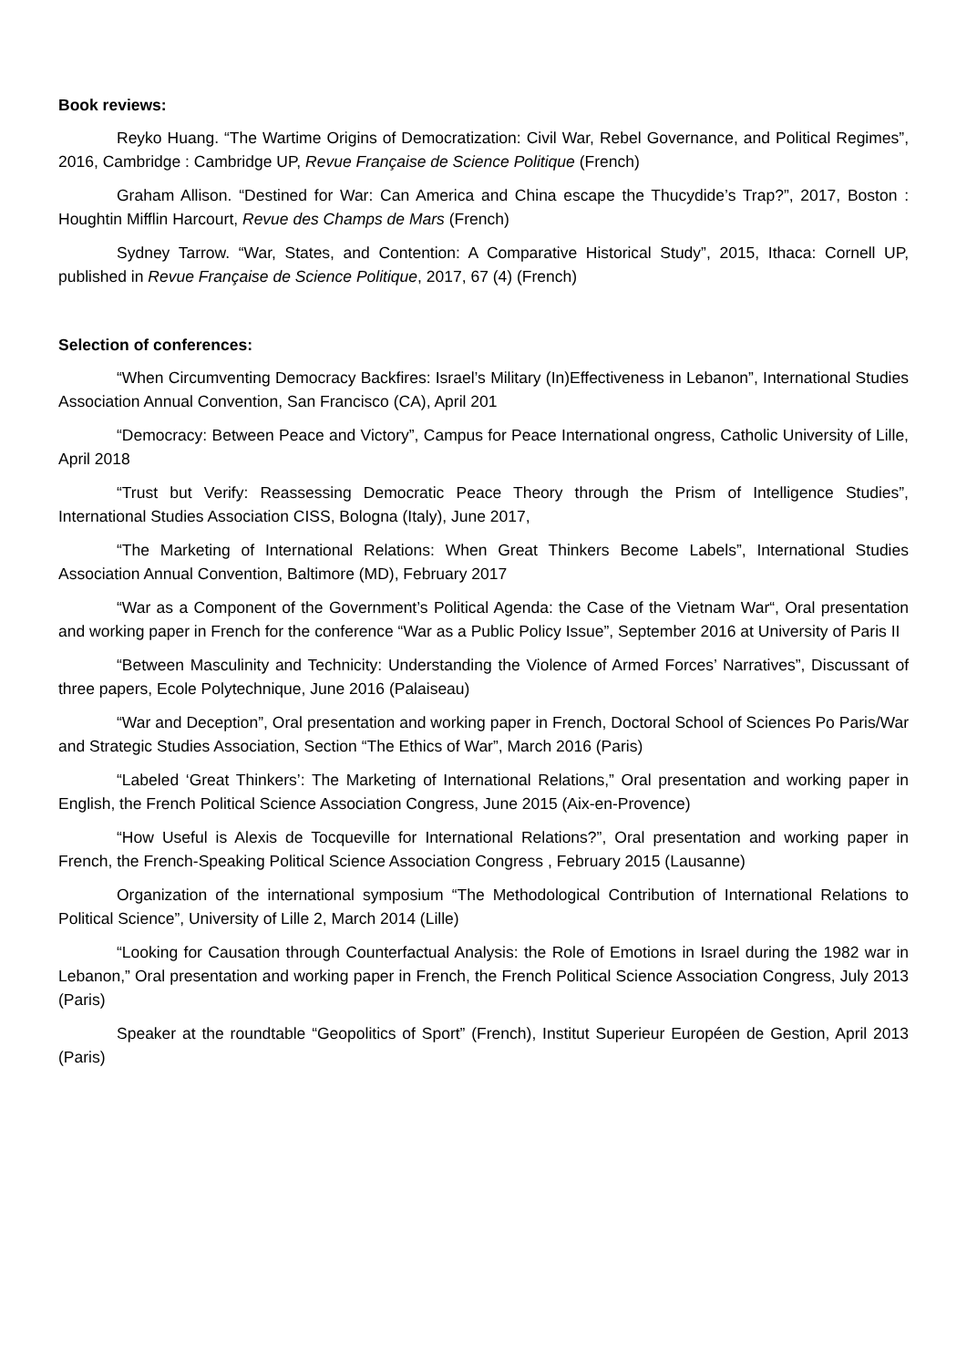Book reviews:
Reyko Huang. “The Wartime Origins of Democratization: Civil War, Rebel Governance, and Political Regimes”, 2016, Cambridge : Cambridge UP, Revue Française de Science Politique (French)
Graham Allison. “Destined for War: Can America and China escape the Thucydide’s Trap?”, 2017, Boston : Houghtin Mifflin Harcourt, Revue des Champs de Mars (French)
Sydney Tarrow. “War, States, and Contention: A Comparative Historical Study”, 2015, Ithaca: Cornell UP, published in Revue Française de Science Politique, 2017, 67 (4) (French)
Selection of conferences:
“When Circumventing Democracy Backfires: Israel’s Military (In)Effectiveness in Lebanon”, International Studies Association Annual Convention, San Francisco (CA), April 201
“Democracy: Between Peace and Victory”, Campus for Peace International ongress, Catholic University of Lille, April 2018
“Trust but Verify: Reassessing Democratic Peace Theory through the Prism of Intelligence Studies”, International Studies Association CISS, Bologna (Italy), June 2017,
“The Marketing of International Relations: When Great Thinkers Become Labels”, International Studies Association Annual Convention, Baltimore (MD), February 2017
“War as a Component of the Government’s Political Agenda: the Case of the Vietnam War“, Oral presentation and working paper in French for the conference “War as a Public Policy Issue”, September 2016 at University of Paris II
“Between Masculinity and Technicity: Understanding the Violence of Armed Forces’ Narratives”, Discussant of three papers, Ecole Polytechnique, June 2016 (Palaiseau)
“War and Deception”, Oral presentation and working paper in French, Doctoral School of Sciences Po Paris/War and Strategic Studies Association, Section “The Ethics of War”, March 2016 (Paris)
“Labeled ‘Great Thinkers’: The Marketing of International Relations,” Oral presentation and working paper in English, the French Political Science Association Congress, June 2015 (Aix-en-Provence)
“How Useful is Alexis de Tocqueville for International Relations?”, Oral presentation and working paper in French, the French-Speaking Political Science Association Congress , February 2015 (Lausanne)
Organization of the international symposium “The Methodological Contribution of International Relations to Political Science”, University of Lille 2, March 2014 (Lille)
“Looking for Causation through Counterfactual Analysis: the Role of Emotions in Israel during the 1982 war in Lebanon,” Oral presentation and working paper in French, the French Political Science Association Congress, July 2013 (Paris)
Speaker at the roundtable “Geopolitics of Sport” (French), Institut Superieur Européen de Gestion, April 2013 (Paris)